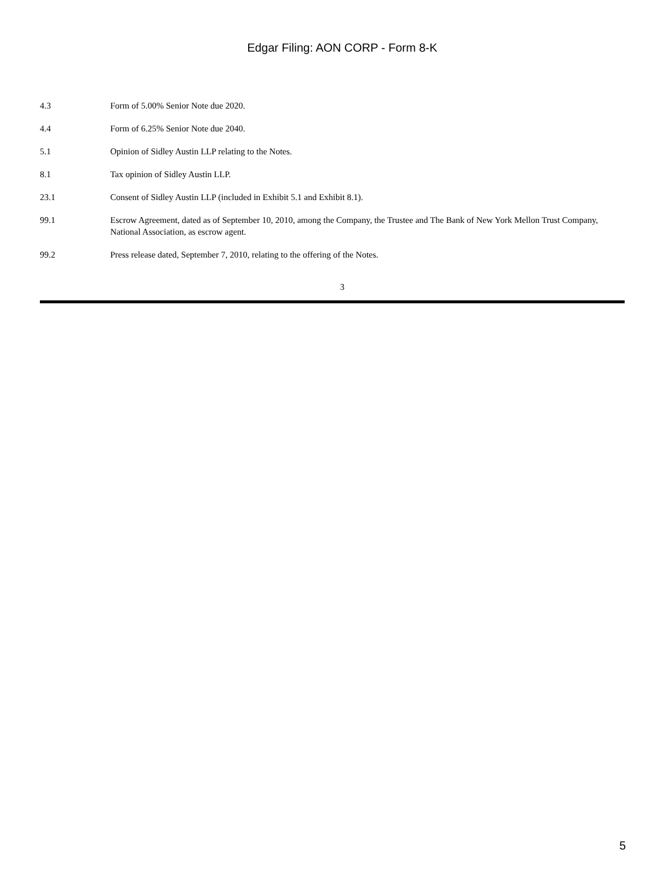Edgar Filing: AON CORP - Form 8-K
| 4.3 | Form of 5.00% Senior Note due 2020. |
| 4.4 | Form of 6.25% Senior Note due 2040. |
| 5.1 | Opinion of Sidley Austin LLP relating to the Notes. |
| 8.1 | Tax opinion of Sidley Austin LLP. |
| 23.1 | Consent of Sidley Austin LLP (included in Exhibit 5.1 and Exhibit 8.1). |
| 99.1 | Escrow Agreement, dated as of September 10, 2010, among the Company, the Trustee and The Bank of New York Mellon Trust Company, National Association, as escrow agent. |
| 99.2 | Press release dated, September 7, 2010, relating to the offering of the Notes. |
3
5